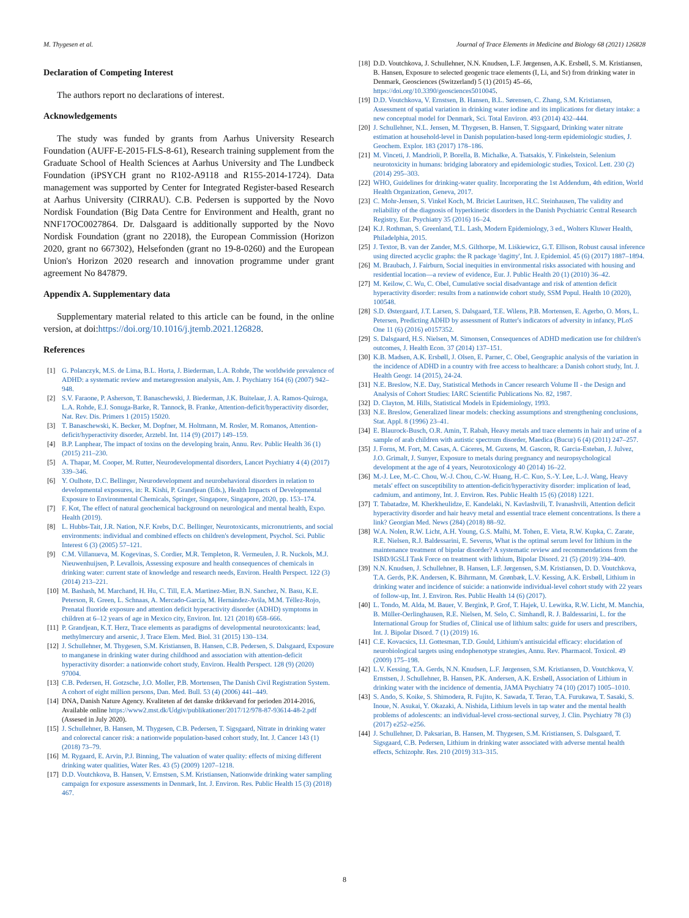M. Thygesen et al. Journal of Trace Elements in Medicine and Biology 68 (2021) 126828
Declaration of Competing Interest
The authors report no declarations of interest.
Acknowledgements
The study was funded by grants from Aarhus University Research Foundation (AUFF-E-2015-FLS-8-61), Research training supplement from the Graduate School of Health Sciences at Aarhus University and The Lundbeck Foundation (iPSYCH grant no R102-A9118 and R155-2014-1724). Data management was supported by Center for Integrated Register-based Research at Aarhus University (CIRRAU). C.B. Pedersen is supported by the Novo Nordisk Foundation (Big Data Centre for Environment and Health, grant no NNF17OC0027864. Dr. Dalsgaard is additionally supported by the Novo Nordisk Foundation (grant no 22018), the European Commission (Horizon 2020, grant no 667302), Helsefonden (grant no 19-8-0260) and the European Union's Horizon 2020 research and innovation programme under grant agreement No 847879.
Appendix A. Supplementary data
Supplementary material related to this article can be found, in the online version, at doi:https://doi.org/10.1016/j.jtemb.2021.126828.
References
[1] G. Polanczyk, M.S. de Lima, B.L. Horta, J. Biederman, L.A. Rohde, The worldwide prevalence of ADHD: a systematic review and metaregression analysis, Am. J. Psychiatry 164 (6) (2007) 942–948.
[2] S.V. Faraone, P. Asherson, T. Banaschewski, J. Biederman, J.K. Buitelaar, J. A. Ramos-Quiroga, L.A. Rohde, E.J. Sonuga-Barke, R. Tannock, B. Franke, Attention-deficit/hyperactivity disorder, Nat. Rev. Dis. Primers 1 (2015) 15020.
[3] T. Banaschewski, K. Becker, M. Dopfner, M. Holtmann, M. Rosler, M. Romanos, Attention-deficit/hyperactivity disorder, Arztebl. Int. 114 (9) (2017) 149–159.
[4] B.P. Lanphear, The impact of toxins on the developing brain, Annu. Rev. Public Health 36 (1) (2015) 211–230.
[5] A. Thapar, M. Cooper, M. Rutter, Neurodevelopmental disorders, Lancet Psychiatry 4 (4) (2017) 339–346.
[6] Y. Oulhote, D.C. Bellinger, Neurodevelopment and neurobehavioral disorders in relation to developmental exposures, in: R. Kishi, P. Grandjean (Eds.), Health Impacts of Developmental Exposure to Environmental Chemicals, Springer, Singapore, Singapore, 2020, pp. 153–174.
[7] F. Kot, The effect of natural geochemical background on neurological and mental health, Expo. Health (2019).
[8] L. Hubbs-Tait, J.R. Nation, N.F. Krebs, D.C. Bellinger, Neurotoxicants, micronutrients, and social environments: individual and combined effects on children's development, Psychol. Sci. Public Interest 6 (3) (2005) 57–121.
[9] C.M. Villanueva, M. Kogevinas, S. Cordier, M.R. Templeton, R. Vermeulen, J. R. Nuckols, M.J. Nieuwenhuijsen, P. Levallois, Assessing exposure and health consequences of chemicals in drinking water: current state of knowledge and research needs, Environ. Health Perspect. 122 (3) (2014) 213–221.
[10] M. Bashash, M. Marchand, H. Hu, C. Till, E.A. Martinez-Mier, B.N. Sanchez, N. Basu, K.E. Peterson, R. Green, L. Schnaas, A. Mercado-García, M. Hernández-Avila, M.M. Téllez-Rojo, Prenatal fluoride exposure and attention deficit hyperactivity disorder (ADHD) symptoms in children at 6–12 years of age in Mexico city, Environ. Int. 121 (2018) 658–666.
[11] P. Grandjean, K.T. Herz, Trace elements as paradigms of developmental neurotoxicants: lead, methylmercury and arsenic, J. Trace Elem. Med. Biol. 31 (2015) 130–134.
[12] J. Schullehner, M. Thygesen, S.M. Kristiansen, B. Hansen, C.B. Pedersen, S. Dalsgaard, Exposure to manganese in drinking water during childhood and association with attention-deficit hyperactivity disorder: a nationwide cohort study, Environ. Health Perspect. 128 (9) (2020) 97004.
[13] C.B. Pedersen, H. Gotzsche, J.O. Moller, P.B. Mortensen, The Danish Civil Registration System. A cohort of eight million persons, Dan. Med. Bull. 53 (4) (2006) 441–449.
[14] DNA, Danish Nature Agency. Kvaliteten af det danske drikkevand for perioden 2014-2016, Available online https://www2.mst.dk/Udgiv/publikationer/2017/12/978-87-93614-48-2.pdf (Assesed in July 2020).
[15] J. Schullehner, B. Hansen, M. Thygesen, C.B. Pedersen, T. Sigsgaard, Nitrate in drinking water and colorectal cancer risk: a nationwide population-based cohort study, Int. J. Cancer 143 (1) (2018) 73–79.
[16] M. Rygaard, E. Arvin, P.J. Binning, The valuation of water quality: effects of mixing different drinking water qualities, Water Res. 43 (5) (2009) 1207–1218.
[17] D.D. Voutchkova, B. Hansen, V. Ernstsen, S.M. Kristiansen, Nationwide drinking water sampling campaign for exposure assessments in Denmark, Int. J. Environ. Res. Public Health 15 (3) (2018) 467.
[18] D.D. Voutchkova, J. Schullehner, N.N. Knudsen, L.F. Jørgensen, A.K. Ersbøll, S. M. Kristiansen, B. Hansen, Exposure to selected geogenic trace elements (I, Li, and Sr) from drinking water in Denmark, Geosciences (Switzerland) 5 (1) (2015) 45–66, https://doi.org/10.3390/geosciences5010045.
[19] D.D. Voutchkova, V. Ernstsen, B. Hansen, B.L. Sørensen, C. Zhang, S.M. Kristiansen, Assessment of spatial variation in drinking water iodine and its implications for dietary intake: a new conceptual model for Denmark, Sci. Total Environ. 493 (2014) 432–444.
[20] J. Schullehner, N.L. Jensen, M. Thygesen, B. Hansen, T. Sigsgaard, Drinking water nitrate estimation at household-level in Danish population-based long-term epidemiologic studies, J. Geochem. Explor. 183 (2017) 178–186.
[21] M. Vinceti, J. Mandrioli, P. Borella, B. Michalke, A. Tsatsakis, Y. Finkelstein, Selenium neurotoxicity in humans: bridging laboratory and epidemiologic studies, Toxicol. Lett. 230 (2) (2014) 295–303.
[22] WHO, Guidelines for drinking-water quality. Incorporating the 1st Addendum, 4th edition, World Health Organization, Geneva, 2017.
[23] C. Mohr-Jensen, S. Vinkel Koch, M. Briciet Lauritsen, H.C. Steinhausen, The validity and reliability of the diagnosis of hyperkinetic disorders in the Danish Psychiatric Central Research Registry, Eur. Psychiatry 35 (2016) 16–24.
[24] K.J. Rothman, S. Greenland, T.L. Lash, Modern Epidemiology, 3 ed., Wolters Kluwer Health, Philadelphia, 2015.
[25] J. Textor, B. van der Zander, M.S. Gilthorpe, M. Liśkiewicz, G.T. Ellison, Robust causal inference using directed acyclic graphs: the R package 'dagitty', Int. J. Epidemiol. 45 (6) (2017) 1887–1894.
[26] M. Braubach, J. Fairburn, Social inequities in environmental risks associated with housing and residential location—a review of evidence, Eur. J. Public Health 20 (1) (2010) 36–42.
[27] M. Keilow, C. Wu, C. Obel, Cumulative social disadvantage and risk of attention deficit hyperactivity disorder: results from a nationwide cohort study, SSM Popul. Health 10 (2020), 100548.
[28] S.D. Østergaard, J.T. Larsen, S. Dalsgaard, T.E. Wilens, P.B. Mortensen, E. Agerbo, O. Mors, L. Petersen, Predicting ADHD by assessment of Rutter's indicators of adversity in infancy, PLoS One 11 (6) (2016) e0157352.
[29] S. Dalsgaard, H.S. Nielsen, M. Simonsen, Consequences of ADHD medication use for children's outcomes, J. Health Econ. 37 (2014) 137–151.
[30] K.B. Madsen, A.K. Ersbøll, J. Olsen, E. Parner, C. Obel, Geographic analysis of the variation in the incidence of ADHD in a country with free access to healthcare: a Danish cohort study, Int. J. Health Geogr. 14 (2015), 24-24.
[31] N.E. Breslow, N.E. Day, Statistical Methods in Cancer research Volume II - the Design and Analysis of Cohort Studies: IARC Scientific Publications No. 82, 1987.
[32] D. Clayton, M. Hills, Statistical Models in Epidemiology, 1993.
[33] N.E. Breslow, Generalized linear models: checking assumptions and strengthening conclusions, Stat. Appl. 8 (1996) 23–41.
[34] E. Blaurock-Busch, O.R. Amin, T. Rabah, Heavy metals and trace elements in hair and urine of a sample of arab children with autistic spectrum disorder, Maedica (Bucur) 6 (4) (2011) 247–257.
[35] J. Forns, M. Fort, M. Casas, A. Cáceres, M. Guxens, M. Gascon, R. Garcia-Esteban, J. Julvez, J.O. Grimalt, J. Sunyer, Exposure to metals during pregnancy and neuropsychological development at the age of 4 years, Neurotoxicology 40 (2014) 16–22.
[36] M.-J. Lee, M.-C. Chou, W.-J. Chou, C.-W. Huang, H.-C. Kuo, S.-Y. Lee, L.-J. Wang, Heavy metals' effect on susceptibility to attention-deficit/hyperactivity disorder: implication of lead, cadmium, and antimony, Int. J. Environ. Res. Public Health 15 (6) (2018) 1221.
[37] T. Tabatadze, M. Kherkheulidze, E. Kandelaki, N. Kavlashvili, T. Ivanashvili, Attention deficit hyperactivity disorder and hair heavy metal and essential trace element concentrations. Is there a link? Georgian Med. News (284) (2018) 88–92.
[38] W.A. Nolen, R.W. Licht, A.H. Young, G.S. Malhi, M. Tohen, E. Vieta, R.W. Kupka, C. Zarate, R.E. Nielsen, R.J. Baldessarini, E. Severus, What is the optimal serum level for lithium in the maintenance treatment of bipolar disorder? A systematic review and recommendations from the ISBD/IGSLI Task Force on treatment with lithium, Bipolar Disord. 21 (5) (2019) 394–409.
[39] N.N. Knudsen, J. Schullehner, B. Hansen, L.F. Jørgensen, S.M. Kristiansen, D. D. Voutchkova, T.A. Gerds, P.K. Andersen, K. Bihrmann, M. Grønbæk, L.V. Kessing, A.K. Ersbøll, Lithium in drinking water and incidence of suicide: a nationwide individual-level cohort study with 22 years of follow-up, Int. J. Environ. Res. Public Health 14 (6) (2017).
[40] L. Tondo, M. Alda, M. Bauer, V. Bergink, P. Grof, T. Hajek, U. Lewitka, R.W. Licht, M. Manchia, B. Müller-Oerlinghausen, R.E. Nielsen, M. Selo, C. Simhandl, R. J. Baldessarini, L. for the International Group for Studies of, Clinical use of lithium salts: guide for users and prescribers, Int. J. Bipolar Disord. 7 (1) (2019) 16.
[41] C.E. Kovacsics, I.I. Gottesman, T.D. Gould, Lithium's antisuicidal efficacy: elucidation of neurobiological targets using endophenotype strategies, Annu. Rev. Pharmacol. Toxicol. 49 (2009) 175–198.
[42] L.V. Kessing, T.A. Gerds, N.N. Knudsen, L.F. Jørgensen, S.M. Kristiansen, D. Voutchkova, V. Ernstsen, J. Schullehner, B. Hansen, P.K. Andersen, A.K. Ersbøll, Association of Lithium in drinking water with the incidence of dementia, JAMA Psychiatry 74 (10) (2017) 1005–1010.
[43] S. Ando, S. Koike, S. Shimodera, R. Fujito, K. Sawada, T. Terao, T.A. Furukawa, T. Sasaki, S. Inoue, N. Asukai, Y. Okazaki, A. Nishida, Lithium levels in tap water and the mental health problems of adolescents: an individual-level cross-sectional survey, J. Clin. Psychiatry 78 (3) (2017) e252–e256.
[44] J. Schullehner, D. Paksarian, B. Hansen, M. Thygesen, S.M. Kristiansen, S. Dalsgaard, T. Sigsgaard, C.B. Pedersen, Lithium in drinking water associated with adverse mental health effects, Schizophr. Res. 210 (2019) 313–315.
8